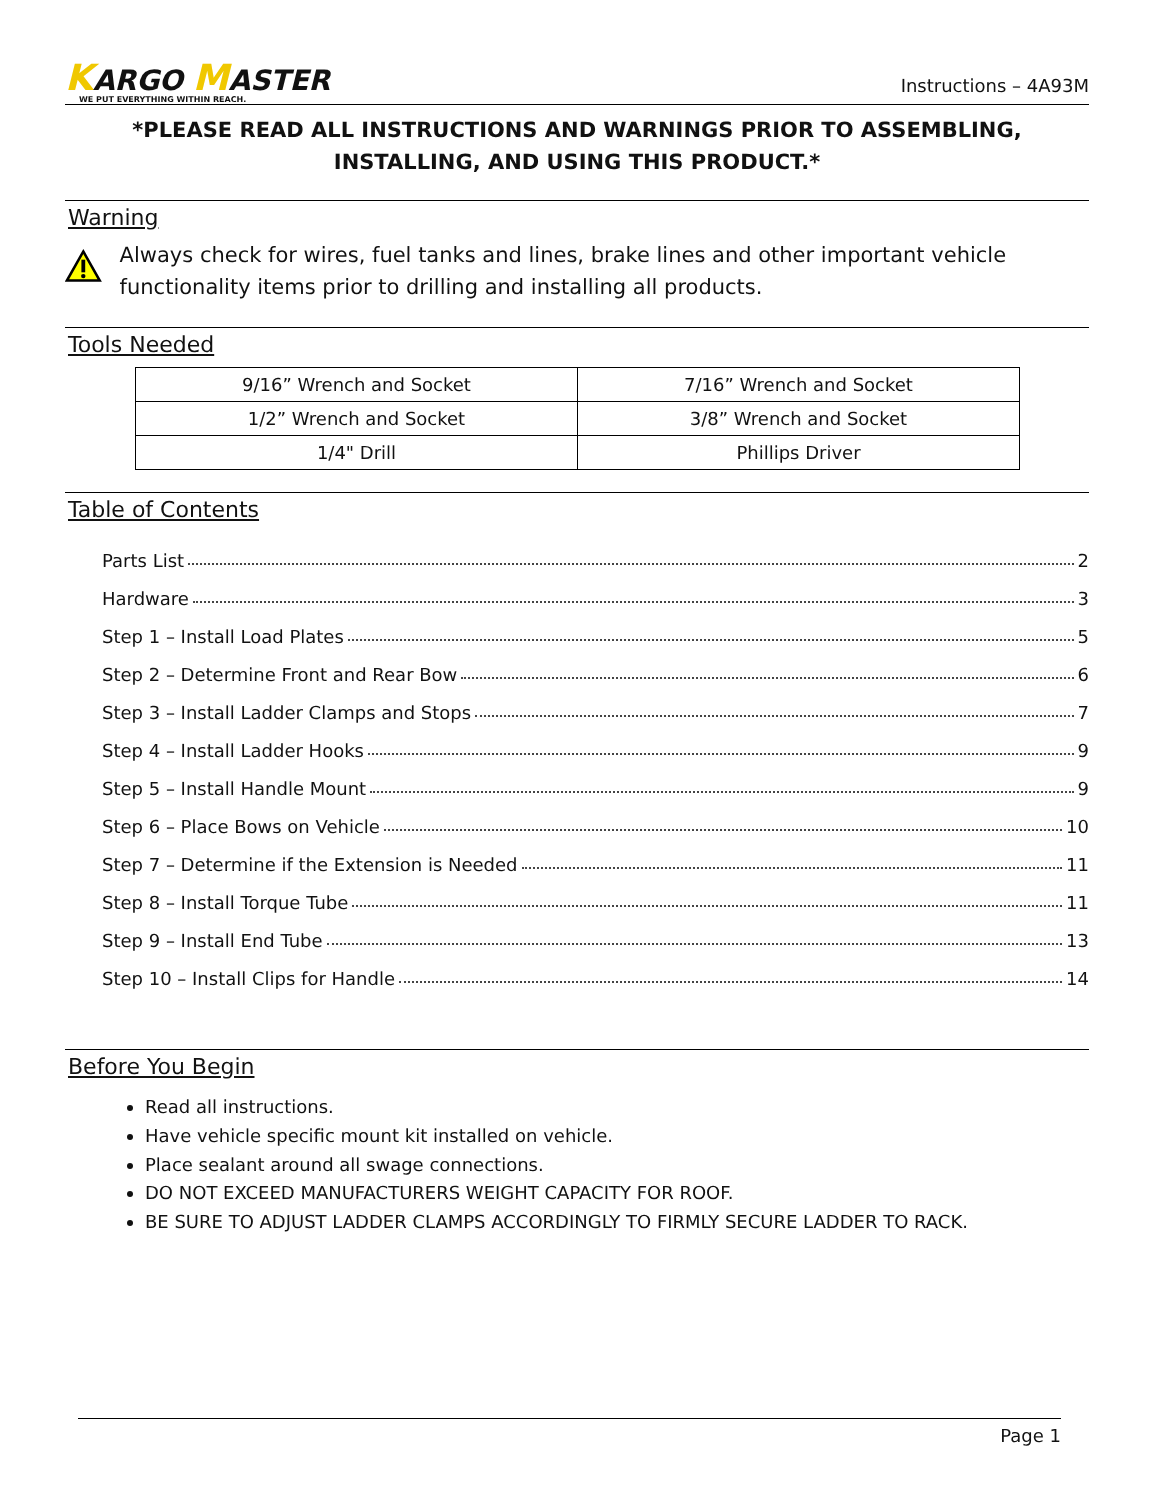KARGO MASTER
WE PUT EVERYTHING WITHIN REACH.
Instructions – 4A93M
*PLEASE READ ALL INSTRUCTIONS AND WARNINGS PRIOR TO ASSEMBLING, INSTALLING, AND USING THIS PRODUCT.*
Warning
Always check for wires, fuel tanks and lines, brake lines and other important vehicle functionality items prior to drilling and installing all products.
Tools Needed
| 9/16” Wrench and Socket | 7/16” Wrench and Socket |
| 1/2” Wrench and Socket | 3/8” Wrench and Socket |
| 1/4" Drill | Phillips Driver |
Table of Contents
Parts List 2
Hardware 3
Step 1 – Install Load Plates 5
Step 2 – Determine Front and Rear Bow 6
Step 3 – Install Ladder Clamps and Stops 7
Step 4 – Install Ladder Hooks 9
Step 5 – Install Handle Mount 9
Step 6 – Place Bows on Vehicle 10
Step 7 – Determine if the Extension is Needed 11
Step 8 – Install Torque Tube 11
Step 9 – Install End Tube 13
Step 10 – Install Clips for Handle 14
Before You Begin
Read all instructions.
Have vehicle specific mount kit installed on vehicle.
Place sealant around all swage connections.
DO NOT EXCEED MANUFACTURERS WEIGHT CAPACITY FOR ROOF.
BE SURE TO ADJUST LADDER CLAMPS ACCORDINGLY TO FIRMLY SECURE LADDER TO RACK.
Page 1